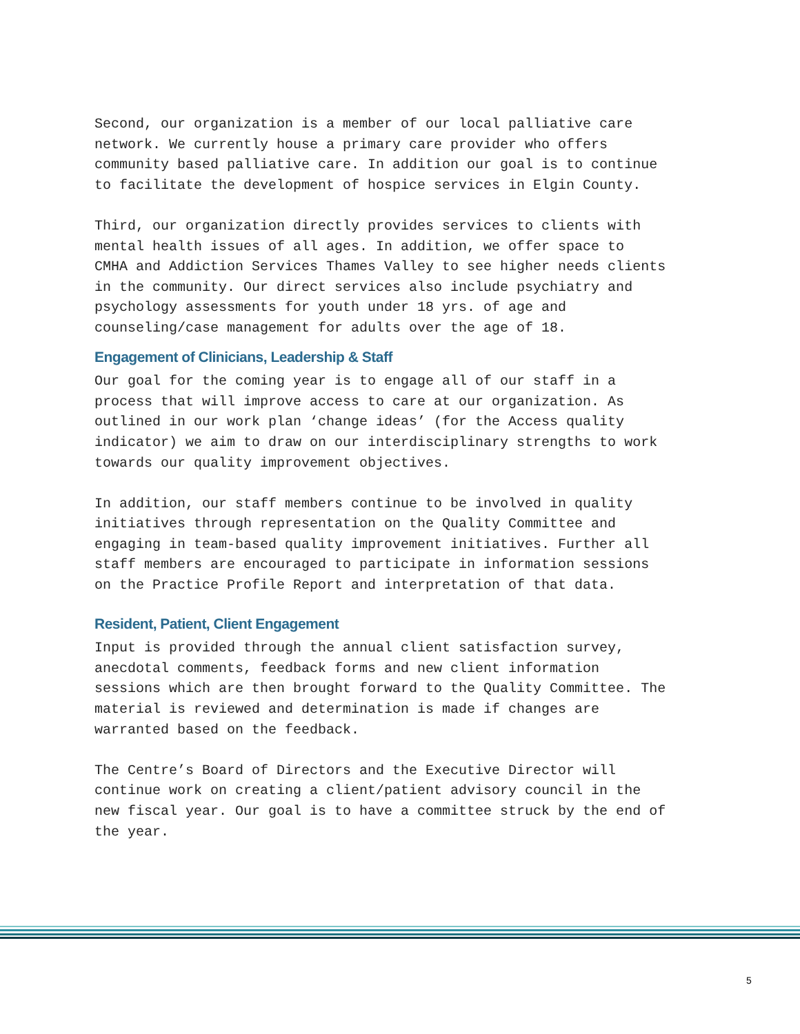Second, our organization is a member of our local palliative care network. We currently house a primary care provider who offers community based palliative care. In addition our goal is to continue to facilitate the development of hospice services in Elgin County.
Third, our organization directly provides services to clients with mental health issues of all ages. In addition, we offer space to CMHA and Addiction Services Thames Valley to see higher needs clients in the community. Our direct services also include psychiatry and psychology assessments for youth under 18 yrs. of age and counseling/case management for adults over the age of 18.
Engagement of Clinicians, Leadership & Staff
Our goal for the coming year is to engage all of our staff in a process that will improve access to care at our organization. As outlined in our work plan ‘change ideas’ (for the Access quality indicator) we aim to draw on our interdisciplinary strengths to work towards our quality improvement objectives.
In addition, our staff members continue to be involved in quality initiatives through representation on the Quality Committee and engaging in team-based quality improvement initiatives. Further all staff members are encouraged to participate in information sessions on the Practice Profile Report and interpretation of that data.
Resident, Patient, Client Engagement
Input is provided through the annual client satisfaction survey, anecdotal comments, feedback forms and new client information sessions which are then brought forward to the Quality Committee. The material is reviewed and determination is made if changes are warranted based on the feedback.
The Centre’s Board of Directors and the Executive Director will continue work on creating a client/patient advisory council in the new fiscal year. Our goal is to have a committee struck by the end of the year.
5